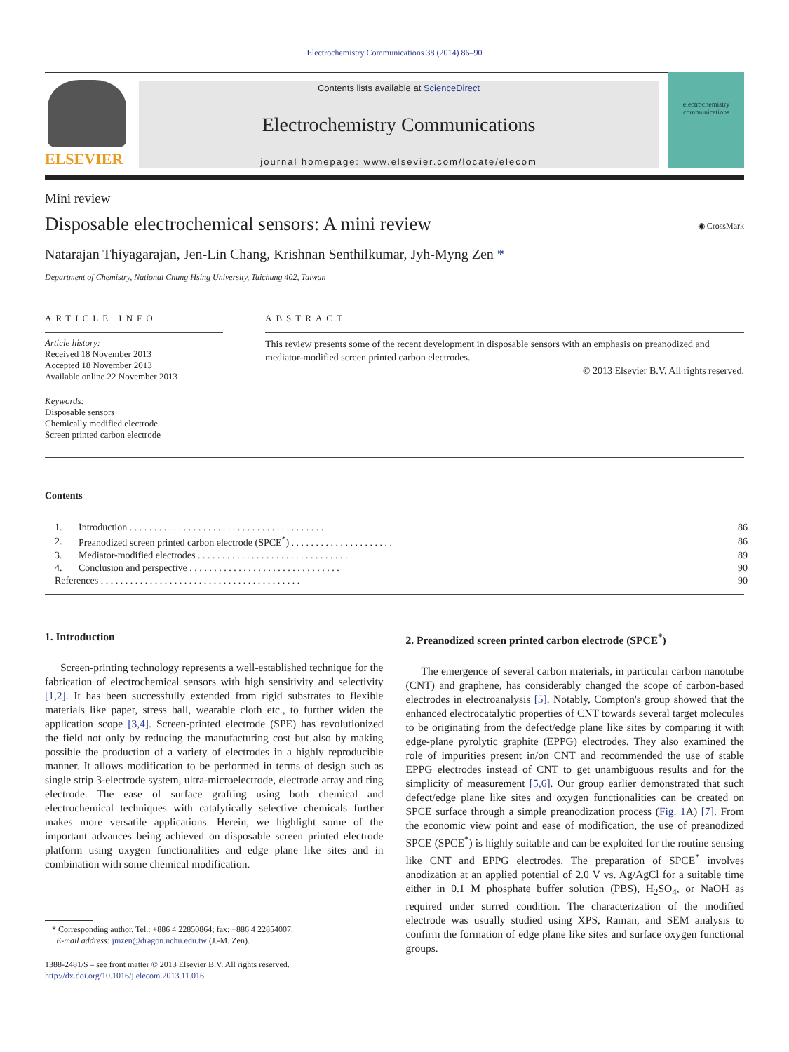Electrochemistry Communications 38 (2014) 86–90
ELSEVIER
Contents lists available at ScienceDirect
Electrochemistry Communications
journal homepage: www.elsevier.com/locate/elecom
electrochemistry communications
Mini review
Disposable electrochemical sensors: A mini review
◉ CrossMark
Natarajan Thiyagarajan, Jen-Lin Chang, Krishnan Senthilkumar, Jyh-Myng Zen *
Department of Chemistry, National Chung Hsing University, Taichung 402, Taiwan
ARTICLE INFO
Article history:
Received 18 November 2013
Accepted 18 November 2013
Available online 22 November 2013
Keywords:
Disposable sensors
Chemically modified electrode
Screen printed carbon electrode
ABSTRACT
This review presents some of the recent development in disposable sensors with an emphasis on preanodized and mediator-modified screen printed carbon electrodes.
© 2013 Elsevier B.V. All rights reserved.
Contents
| 1. | Introduction . . . . . . . . . . . . . . . . . . . . . . . . . . . . . . . . . . . . . . . . | 86 |
| 2. | Preanodized screen printed carbon electrode (SPCE<sup>*</sup>) . . . . . . . . . . . . . . . . . . . . . | 86 |
| 3. | Mediator-modified electrodes . . . . . . . . . . . . . . . . . . . . . . . . . . . . . . . | 89 |
| 4. | Conclusion and perspective . . . . . . . . . . . . . . . . . . . . . . . . . . . . . . . | 90 |
| References . . . . . . . . . . . . . . . . . . . . . . . . . . . . . . . . . . . . . . . . . | | 90 |
1. Introduction
Screen-printing technology represents a well-established technique for the fabrication of electrochemical sensors with high sensitivity and selectivity [1,2]. It has been successfully extended from rigid substrates to flexible materials like paper, stress ball, wearable cloth etc., to further widen the application scope [3,4]. Screen-printed electrode (SPE) has revolutionized the field not only by reducing the manufacturing cost but also by making possible the production of a variety of electrodes in a highly reproducible manner. It allows modification to be performed in terms of design such as single strip 3-electrode system, ultra-microelectrode, electrode array and ring electrode. The ease of surface grafting using both chemical and electrochemical techniques with catalytically selective chemicals further makes more versatile applications. Herein, we highlight some of the important advances being achieved on disposable screen printed electrode platform using oxygen functionalities and edge plane like sites and in combination with some chemical modification.
* Corresponding author. Tel.: +886 4 22850864; fax: +886 4 22854007.
E-mail address: jmzen@dragon.nchu.edu.tw (J.-M. Zen).
1388-2481/$ – see front matter © 2013 Elsevier B.V. All rights reserved.
http://dx.doi.org/10.1016/j.elecom.2013.11.016
2. Preanodized screen printed carbon electrode (SPCE<sup>*</sup>)
The emergence of several carbon materials, in particular carbon nanotube (CNT) and graphene, has considerably changed the scope of carbon-based electrodes in electroanalysis [5]. Notably, Compton's group showed that the enhanced electrocatalytic properties of CNT towards several target molecules to be originating from the defect/edge plane like sites by comparing it with edge-plane pyrolytic graphite (EPPG) electrodes. They also examined the role of impurities present in/on CNT and recommended the use of stable EPPG electrodes instead of CNT to get unambiguous results and for the simplicity of measurement [5,6]. Our group earlier demonstrated that such defect/edge plane like sites and oxygen functionalities can be created on SPCE surface through a simple preanodization process (Fig. 1 A) [7]. From the economic view point and ease of modification, the use of preanodized SPCE (SPCE<sup>*</sup>) is highly suitable and can be exploited for the routine sensing like CNT and EPPG electrodes. The preparation of SPCE<sup>*</sup> involves anodization at an applied potential of 2.0 V vs. Ag/AgCl for a suitable time either in 0.1 M phosphate buffer solution (PBS), H<sub>2</sub>SO<sub>4</sub>, or NaOH as required under stirred condition. The characterization of the modified electrode was usually studied using XPS, Raman, and SEM analysis to confirm the formation of edge plane like sites and surface oxygen functional groups.